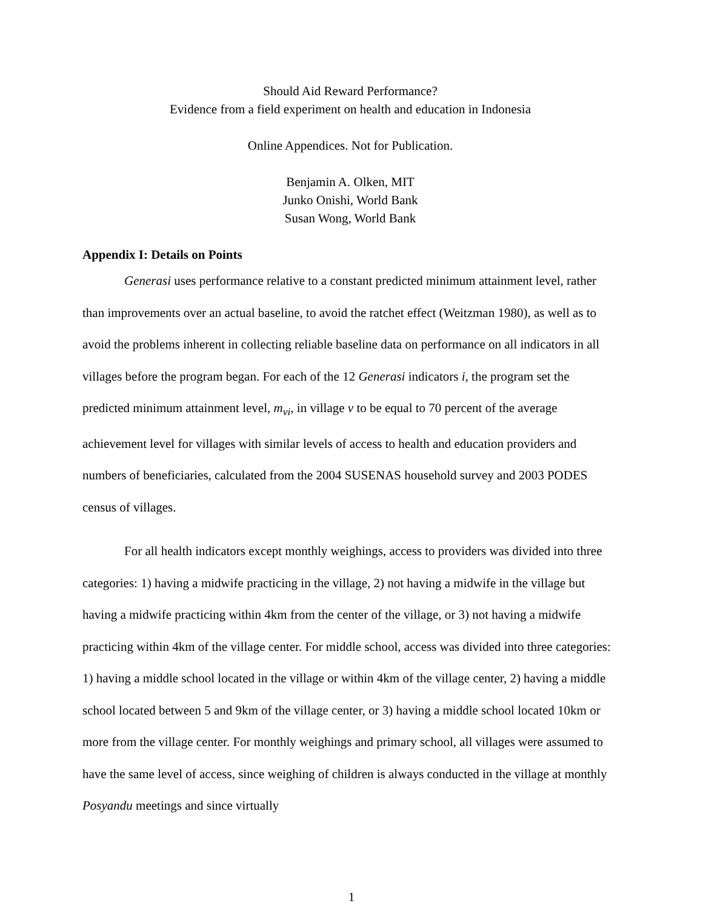Should Aid Reward Performance?
Evidence from a field experiment on health and education in Indonesia
Online Appendices. Not for Publication.
Benjamin A. Olken, MIT
Junko Onishi, World Bank
Susan Wong, World Bank
Appendix I: Details on Points
Generasi uses performance relative to a constant predicted minimum attainment level, rather than improvements over an actual baseline, to avoid the ratchet effect (Weitzman 1980), as well as to avoid the problems inherent in collecting reliable baseline data on performance on all indicators in all villages before the program began. For each of the 12 Generasi indicators i, the program set the predicted minimum attainment level, m<sub>vi</sub>, in village v to be equal to 70 percent of the average achievement level for villages with similar levels of access to health and education providers and numbers of beneficiaries, calculated from the 2004 SUSENAS household survey and 2003 PODES census of villages.
For all health indicators except monthly weighings, access to providers was divided into three categories: 1) having a midwife practicing in the village, 2) not having a midwife in the village but having a midwife practicing within 4km from the center of the village, or 3) not having a midwife practicing within 4km of the village center. For middle school, access was divided into three categories: 1) having a middle school located in the village or within 4km of the village center, 2) having a middle school located between 5 and 9km of the village center, or 3) having a middle school located 10km or more from the village center. For monthly weighings and primary school, all villages were assumed to have the same level of access, since weighing of children is always conducted in the village at monthly Posyandu meetings and since virtually
1